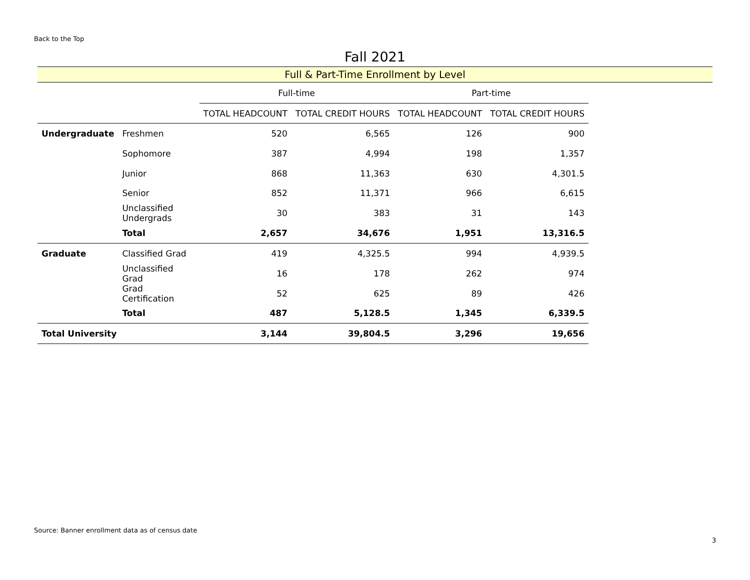Back to the Top
Fall 2021
Full & Part-Time Enrollment by Level
| | | Full-time | | Part-time | |
| --- | --- | --- | --- | --- | --- |
| | | TOTAL HEADCOUNT | TOTAL CREDIT HOURS | TOTAL HEADCOUNT | TOTAL CREDIT HOURS |
| Undergraduate | Freshmen | 520 | 6,565 | 126 | 900 |
| | Sophomore | 387 | 4,994 | 198 | 1,357 |
| | Junior | 868 | 11,363 | 630 | 4,301.5 |
| | Senior | 852 | 11,371 | 966 | 6,615 |
| | Unclassified Undergrads | 30 | 383 | 31 | 143 |
| | Total | 2,657 | 34,676 | 1,951 | 13,316.5 |
| Graduate | Classified Grad | 419 | 4,325.5 | 994 | 4,939.5 |
| | Unclassified Grad | 16 | 178 | 262 | 974 |
| | Grad Certification | 52 | 625 | 89 | 426 |
| | Total | 487 | 5,128.5 | 1,345 | 6,339.5 |
| Total University | | 3,144 | 39,804.5 | 3,296 | 19,656 |
Source: Banner enrollment data as of census date
3